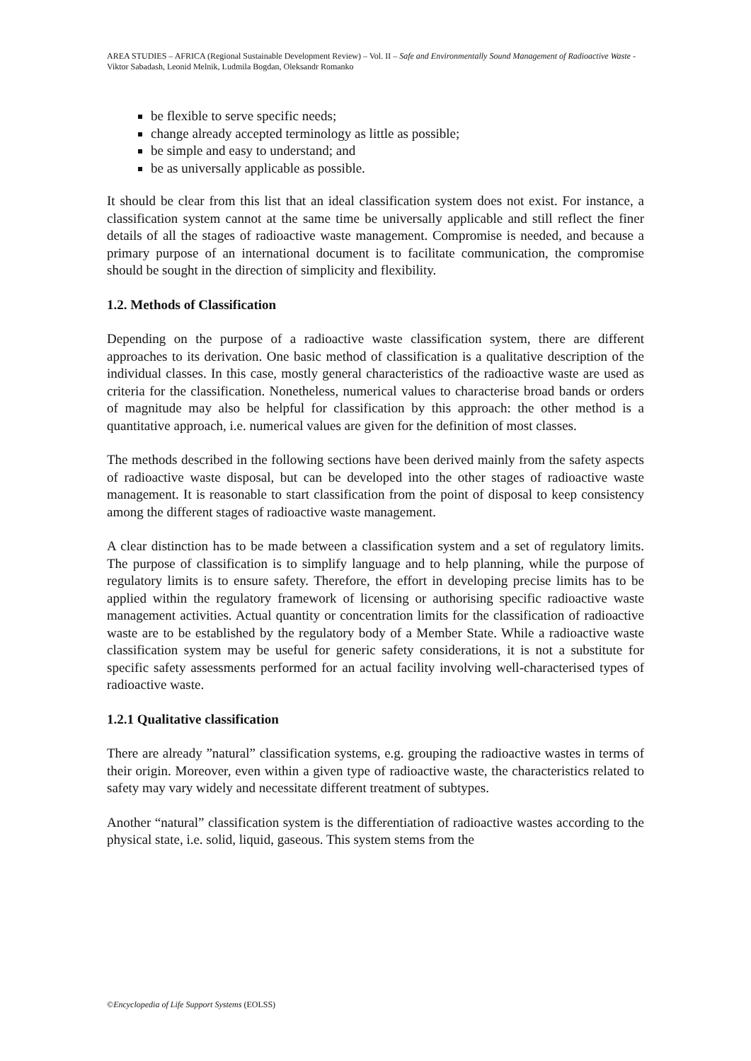AREA STUDIES – AFRICA (Regional Sustainable Development Review) – Vol. II – Safe and Environmentally Sound Management of Radioactive Waste - Viktor Sabadash, Leonid Melnik, Ludmila Bogdan, Oleksandr Romanko
be flexible to serve specific needs;
change already accepted terminology as little as possible;
be simple and easy to understand; and
be as universally applicable as possible.
It should be clear from this list that an ideal classification system does not exist. For instance, a classification system cannot at the same time be universally applicable and still reflect the finer details of all the stages of radioactive waste management. Compromise is needed, and because a primary purpose of an international document is to facilitate communication, the compromise should be sought in the direction of simplicity and flexibility.
1.2. Methods of Classification
Depending on the purpose of a radioactive waste classification system, there are different approaches to its derivation. One basic method of classification is a qualitative description of the individual classes. In this case, mostly general characteristics of the radioactive waste are used as criteria for the classification. Nonetheless, numerical values to characterise broad bands or orders of magnitude may also be helpful for classification by this approach: the other method is a quantitative approach, i.e. numerical values are given for the definition of most classes.
The methods described in the following sections have been derived mainly from the safety aspects of radioactive waste disposal, but can be developed into the other stages of radioactive waste management. It is reasonable to start classification from the point of disposal to keep consistency among the different stages of radioactive waste management.
A clear distinction has to be made between a classification system and a set of regulatory limits. The purpose of classification is to simplify language and to help planning, while the purpose of regulatory limits is to ensure safety. Therefore, the effort in developing precise limits has to be applied within the regulatory framework of licensing or authorising specific radioactive waste management activities. Actual quantity or concentration limits for the classification of radioactive waste are to be established by the regulatory body of a Member State. While a radioactive waste classification system may be useful for generic safety considerations, it is not a substitute for specific safety assessments performed for an actual facility involving well-characterised types of radioactive waste.
1.2.1 Qualitative classification
There are already ”natural” classification systems, e.g. grouping the radioactive wastes in terms of their origin. Moreover, even within a given type of radioactive waste, the characteristics related to safety may vary widely and necessitate different treatment of subtypes.
Another “natural” classification system is the differentiation of radioactive wastes according to the physical state, i.e. solid, liquid, gaseous. This system stems from the
©Encyclopedia of Life Support Systems (EOLSS)